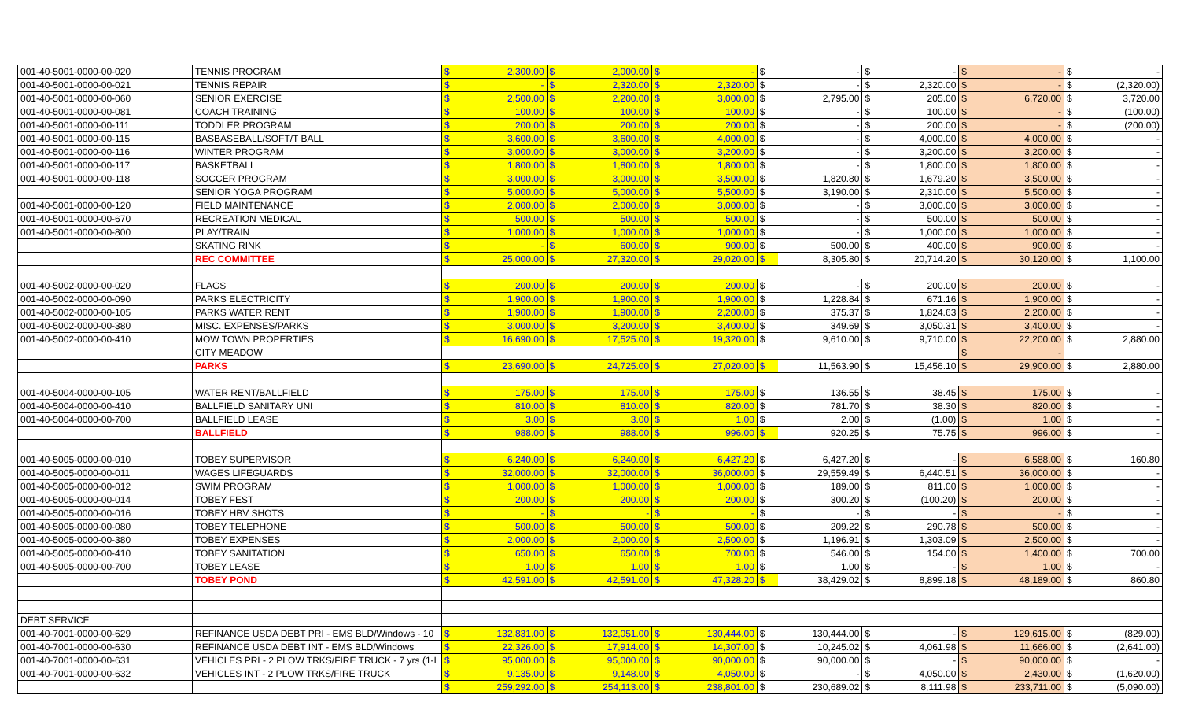| 001-40-5001-0000-00-020 | TENNIS PROGRAM | $ | 2,300.00 | $ | 2,000.00 | $ | - | $ | - | $ | - | $ | - | $ | - |
| 001-40-5001-0000-00-021 | TENNIS REPAIR | $ | - | $ | 2,320.00 | $ | 2,320.00 | $ | - | $ | 2,320.00 | $ | - | $ | (2,320.00) |
| 001-40-5001-0000-00-060 | SENIOR EXERCISE | $ | 2,500.00 | $ | 2,200.00 | $ | 3,000.00 | $ | 2,795.00 | $ | 205.00 | $ | 6,720.00 | $ | 3,720.00 |
| 001-40-5001-0000-00-081 | COACH TRAINING | $ | 100.00 | $ | 100.00 | $ | 100.00 | $ | - | $ | 100.00 | $ | - | $ | (100.00) |
| 001-40-5001-0000-00-111 | TODDLER PROGRAM | $ | 200.00 | $ | 200.00 | $ | 200.00 | $ | - | $ | 200.00 | $ | - | $ | (200.00) |
| 001-40-5001-0000-00-115 | BASBASEBALL/SOFT/T BALL | $ | 3,600.00 | $ | 3,600.00 | $ | 4,000.00 | $ | - | $ | 4,000.00 | $ | 4,000.00 | $ | - |
| 001-40-5001-0000-00-116 | WINTER PROGRAM | $ | 3,000.00 | $ | 3,000.00 | $ | 3,200.00 | $ | - | $ | 3,200.00 | $ | 3,200.00 | $ | - |
| 001-40-5001-0000-00-117 | BASKETBALL | $ | 1,800.00 | $ | 1,800.00 | $ | 1,800.00 | $ | - | $ | 1,800.00 | $ | 1,800.00 | $ | - |
| 001-40-5001-0000-00-118 | SOCCER PROGRAM | $ | 3,000.00 | $ | 3,000.00 | $ | 3,500.00 | $ | 1,820.80 | $ | 1,679.20 | $ | 3,500.00 | $ | - |
| | SENIOR YOGA PROGRAM | $ | 5,000.00 | $ | 5,000.00 | $ | 5,500.00 | $ | 3,190.00 | $ | 2,310.00 | $ | 5,500.00 | $ | - |
| 001-40-5001-0000-00-120 | FIELD MAINTENANCE | $ | 2,000.00 | $ | 2,000.00 | $ | 3,000.00 | $ | - | $ | 3,000.00 | $ | 3,000.00 | $ | - |
| 001-40-5001-0000-00-670 | RECREATION MEDICAL | $ | 500.00 | $ | 500.00 | $ | 500.00 | $ | - | $ | 500.00 | $ | 500.00 | $ | - |
| 001-40-5001-0000-00-800 | PLAY/TRAIN | $ | 1,000.00 | $ | 1,000.00 | $ | 1,000.00 | $ | - | $ | 1,000.00 | $ | 1,000.00 | $ | - |
| | SKATING RINK | $ | - | $ | 600.00 | $ | 900.00 | $ | 500.00 | $ | 400.00 | $ | 900.00 | $ | - |
| | REC COMMITTEE | $ | 25,000.00 | $ | 27,320.00 | $ | 29,020.00 | $ | 8,305.80 | $ | 20,714.20 | $ | 30,120.00 | $ | 1,100.00 |
| 001-40-5002-0000-00-020 | FLAGS | $ | 200.00 | $ | 200.00 | $ | 200.00 | $ | - | $ | 200.00 | $ | 200.00 | $ | - |
| 001-40-5002-0000-00-090 | PARKS ELECTRICITY | $ | 1,900.00 | $ | 1,900.00 | $ | 1,900.00 | $ | 1,228.84 | $ | 671.16 | $ | 1,900.00 | $ | - |
| 001-40-5002-0000-00-105 | PARKS WATER RENT | $ | 1,900.00 | $ | 1,900.00 | $ | 2,200.00 | $ | 375.37 | $ | 1,824.63 | $ | 2,200.00 | $ | - |
| 001-40-5002-0000-00-380 | MISC. EXPENSES/PARKS | $ | 3,000.00 | $ | 3,200.00 | $ | 3,400.00 | $ | 349.69 | $ | 3,050.31 | $ | 3,400.00 | $ | - |
| 001-40-5002-0000-00-410 | MOW TOWN PROPERTIES | $ | 16,690.00 | $ | 17,525.00 | $ | 19,320.00 | $ | 9,610.00 | $ | 9,710.00 | $ | 22,200.00 | $ | 2,880.00 |
| | CITY MEADOW | | | | | | | | | | | $ | - | | |
| | PARKS | $ | 23,690.00 | $ | 24,725.00 | $ | 27,020.00 | $ | 11,563.90 | $ | 15,456.10 | $ | 29,900.00 | $ | 2,880.00 |
| 001-40-5004-0000-00-105 | WATER RENT/BALLFIELD | $ | 175.00 | $ | 175.00 | $ | 175.00 | $ | 136.55 | $ | 38.45 | $ | 175.00 | $ | - |
| 001-40-5004-0000-00-410 | BALLFIELD SANITARY UNI | $ | 810.00 | $ | 810.00 | $ | 820.00 | $ | 781.70 | $ | 38.30 | $ | 820.00 | $ | - |
| 001-40-5004-0000-00-700 | BALLFIELD LEASE | $ | 3.00 | $ | 3.00 | $ | 1.00 | $ | 2.00 | $ | (1.00) | $ | 1.00 | $ | - |
| | BALLFIELD | $ | 988.00 | $ | 988.00 | $ | 996.00 | $ | 920.25 | $ | 75.75 | $ | 996.00 | $ | - |
| 001-40-5005-0000-00-010 | TOBEY SUPERVISOR | $ | 6,240.00 | $ | 6,240.00 | $ | 6,427.20 | $ | 6,427.20 | $ | - | $ | 6,588.00 | $ | 160.80 |
| 001-40-5005-0000-00-011 | WAGES LIFEGUARDS | $ | 32,000.00 | $ | 32,000.00 | $ | 36,000.00 | $ | 29,559.49 | $ | 6,440.51 | $ | 36,000.00 | $ | - |
| 001-40-5005-0000-00-012 | SWIM PROGRAM | $ | 1,000.00 | $ | 1,000.00 | $ | 1,000.00 | $ | 189.00 | $ | 811.00 | $ | 1,000.00 | $ | - |
| 001-40-5005-0000-00-014 | TOBEY FEST | $ | 200.00 | $ | 200.00 | $ | 200.00 | $ | 300.20 | $ | (100.20) | $ | 200.00 | $ | - |
| 001-40-5005-0000-00-016 | TOBEY HBV SHOTS | $ | - | $ | - | $ | - | $ | - | $ | - | $ | - | $ | - |
| 001-40-5005-0000-00-080 | TOBEY TELEPHONE | $ | 500.00 | $ | 500.00 | $ | 500.00 | $ | 209.22 | $ | 290.78 | $ | 500.00 | $ | - |
| 001-40-5005-0000-00-380 | TOBEY EXPENSES | $ | 2,000.00 | $ | 2,000.00 | $ | 2,500.00 | $ | 1,196.91 | $ | 1,303.09 | $ | 2,500.00 | $ | - |
| 001-40-5005-0000-00-410 | TOBEY SANITATION | $ | 650.00 | $ | 650.00 | $ | 700.00 | $ | 546.00 | $ | 154.00 | $ | 1,400.00 | $ | 700.00 |
| 001-40-5005-0000-00-700 | TOBEY LEASE | $ | 1.00 | $ | 1.00 | $ | 1.00 | $ | 1.00 | $ | - | $ | 1.00 | $ | - |
| | TOBEY POND | $ | 42,591.00 | $ | 42,591.00 | $ | 47,328.20 | $ | 38,429.02 | $ | 8,899.18 | $ | 48,189.00 | $ | 860.80 |
| DEBT SERVICE | | | | | | | | | | | | | | | |
| 001-40-7001-0000-00-629 | REFINANCE USDA DEBT PRI - EMS BLD/Windows - 10 | $ | 132,831.00 | $ | 132,051.00 | $ | 130,444.00 | $ | 130,444.00 | $ | - | $ | 129,615.00 | $ | (829.00) |
| 001-40-7001-0000-00-630 | REFINANCE USDA DEBT INT - EMS BLD/Windows | $ | 22,326.00 | $ | 17,914.00 | $ | 14,307.00 | $ | 10,245.02 | $ | 4,061.98 | $ | 11,666.00 | $ | (2,641.00) |
| 001-40-7001-0000-00-631 | VEHICLES PRI - 2 PLOW TRKS/FIRE TRUCK - 7 yrs (1-I | $ | 95,000.00 | $ | 95,000.00 | $ | 90,000.00 | $ | 90,000.00 | $ | - | $ | 90,000.00 | $ | - |
| 001-40-7001-0000-00-632 | VEHICLES INT - 2 PLOW TRKS/FIRE TRUCK | $ | 9,135.00 | $ | 9,148.00 | $ | 4,050.00 | $ | - | $ | 4,050.00 | $ | 2,430.00 | $ | (1,620.00) |
| | | $ | 259,292.00 | $ | 254,113.00 | $ | 238,801.00 | $ | 230,689.02 | $ | 8,111.98 | $ | 233,711.00 | $ | (5,090.00) |